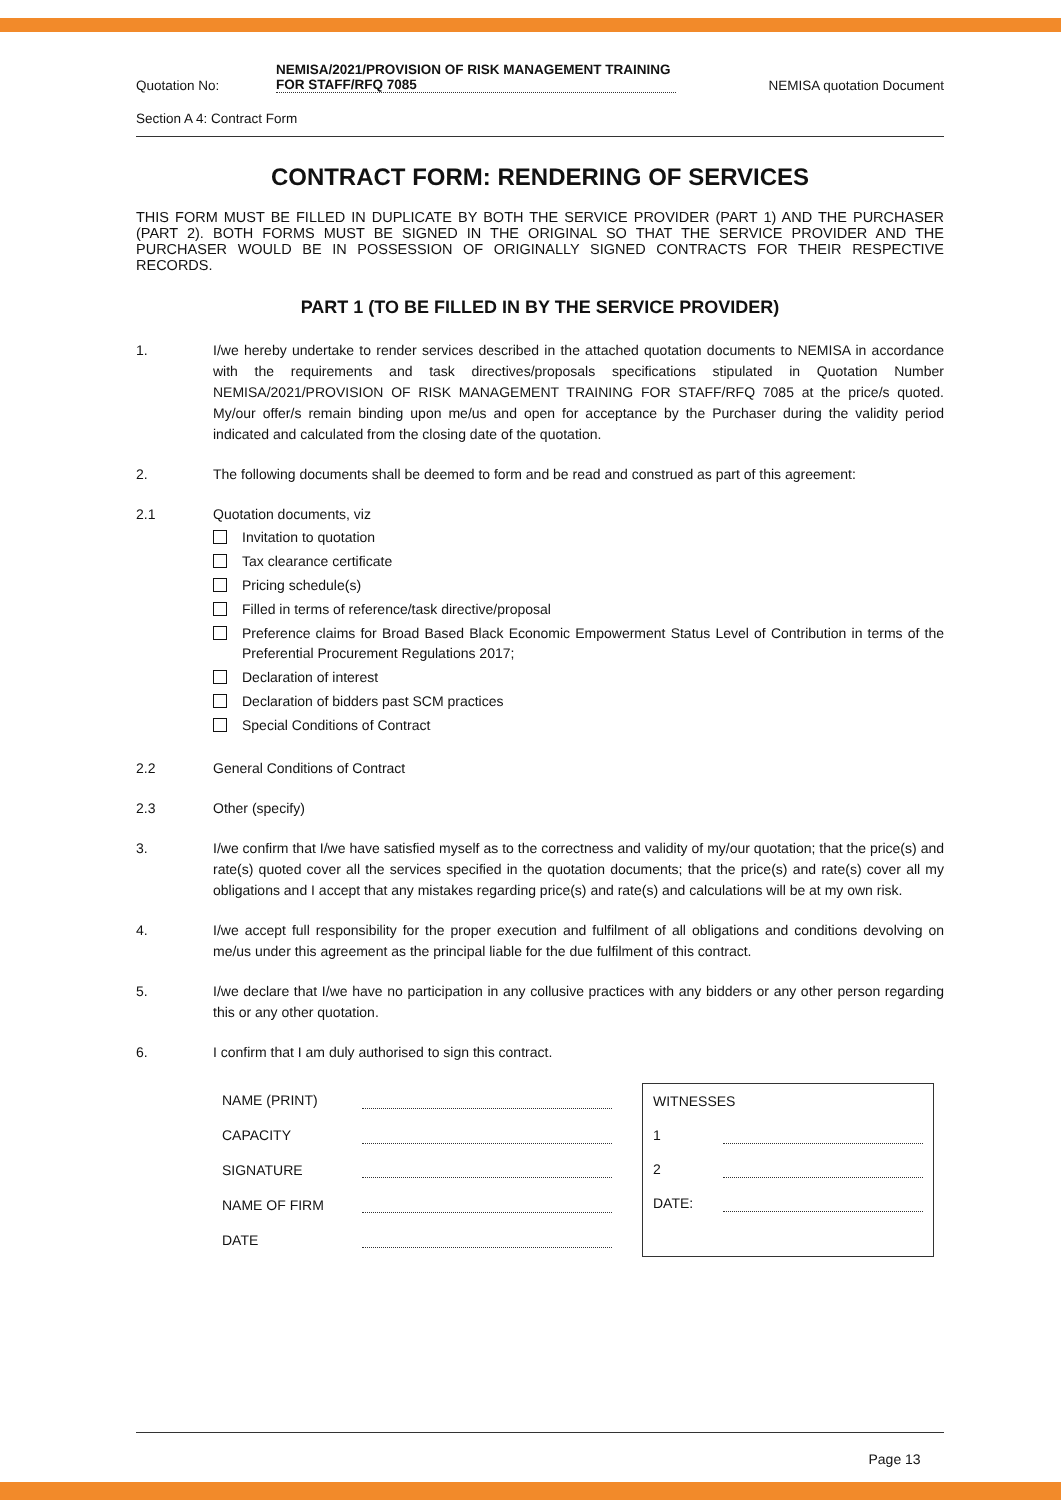Quotation No:
NEMISA/2021/PROVISION OF RISK MANAGEMENT TRAINING FOR STAFF/RFQ 7085
NEMISA quotation Document
Section A 4: Contract Form
CONTRACT FORM: RENDERING OF SERVICES
THIS FORM MUST BE FILLED IN DUPLICATE BY BOTH THE SERVICE PROVIDER (PART 1) AND THE PURCHASER (PART 2). BOTH FORMS MUST BE SIGNED IN THE ORIGINAL SO THAT THE SERVICE PROVIDER AND THE PURCHASER WOULD BE IN POSSESSION OF ORIGINALLY SIGNED CONTRACTS FOR THEIR RESPECTIVE RECORDS.
PART 1 (TO BE FILLED IN BY THE SERVICE PROVIDER)
1. I/we hereby undertake to render services described in the attached quotation documents to NEMISA in accordance with the requirements and task directives/proposals specifications stipulated in Quotation Number NEMISA/2021/PROVISION OF RISK MANAGEMENT TRAINING FOR STAFF/RFQ 7085 at the price/s quoted. My/our offer/s remain binding upon me/us and open for acceptance by the Purchaser during the validity period indicated and calculated from the closing date of the quotation.
2. The following documents shall be deemed to form and be read and construed as part of this agreement:
2.1 Quotation documents, viz
Invitation to quotation
Tax clearance certificate
Pricing schedule(s)
Filled in terms of reference/task directive/proposal
Preference claims for Broad Based Black Economic Empowerment Status Level of Contribution in terms of the Preferential Procurement Regulations 2017;
Declaration of interest
Declaration of bidders past SCM practices
Special Conditions of Contract
2.2 General Conditions of Contract
2.3 Other (specify)
3. I/we confirm that I/we have satisfied myself as to the correctness and validity of my/our quotation; that the price(s) and rate(s) quoted cover all the services specified in the quotation documents; that the price(s) and rate(s) cover all my obligations and I accept that any mistakes regarding price(s) and rate(s) and calculations will be at my own risk.
4. I/we accept full responsibility for the proper execution and fulfilment of all obligations and conditions devolving on me/us under this agreement as the principal liable for the due fulfilment of this contract.
5. I/we declare that I/we have no participation in any collusive practices with any bidders or any other person regarding this or any other quotation.
6. I confirm that I am duly authorised to sign this contract.
| NAME (PRINT) | |
| CAPACITY | |
| SIGNATURE | |
| NAME OF FIRM | |
| DATE | |
| WITNESSES | |
| 1 | |
| 2 | |
| DATE: | |
Page 13